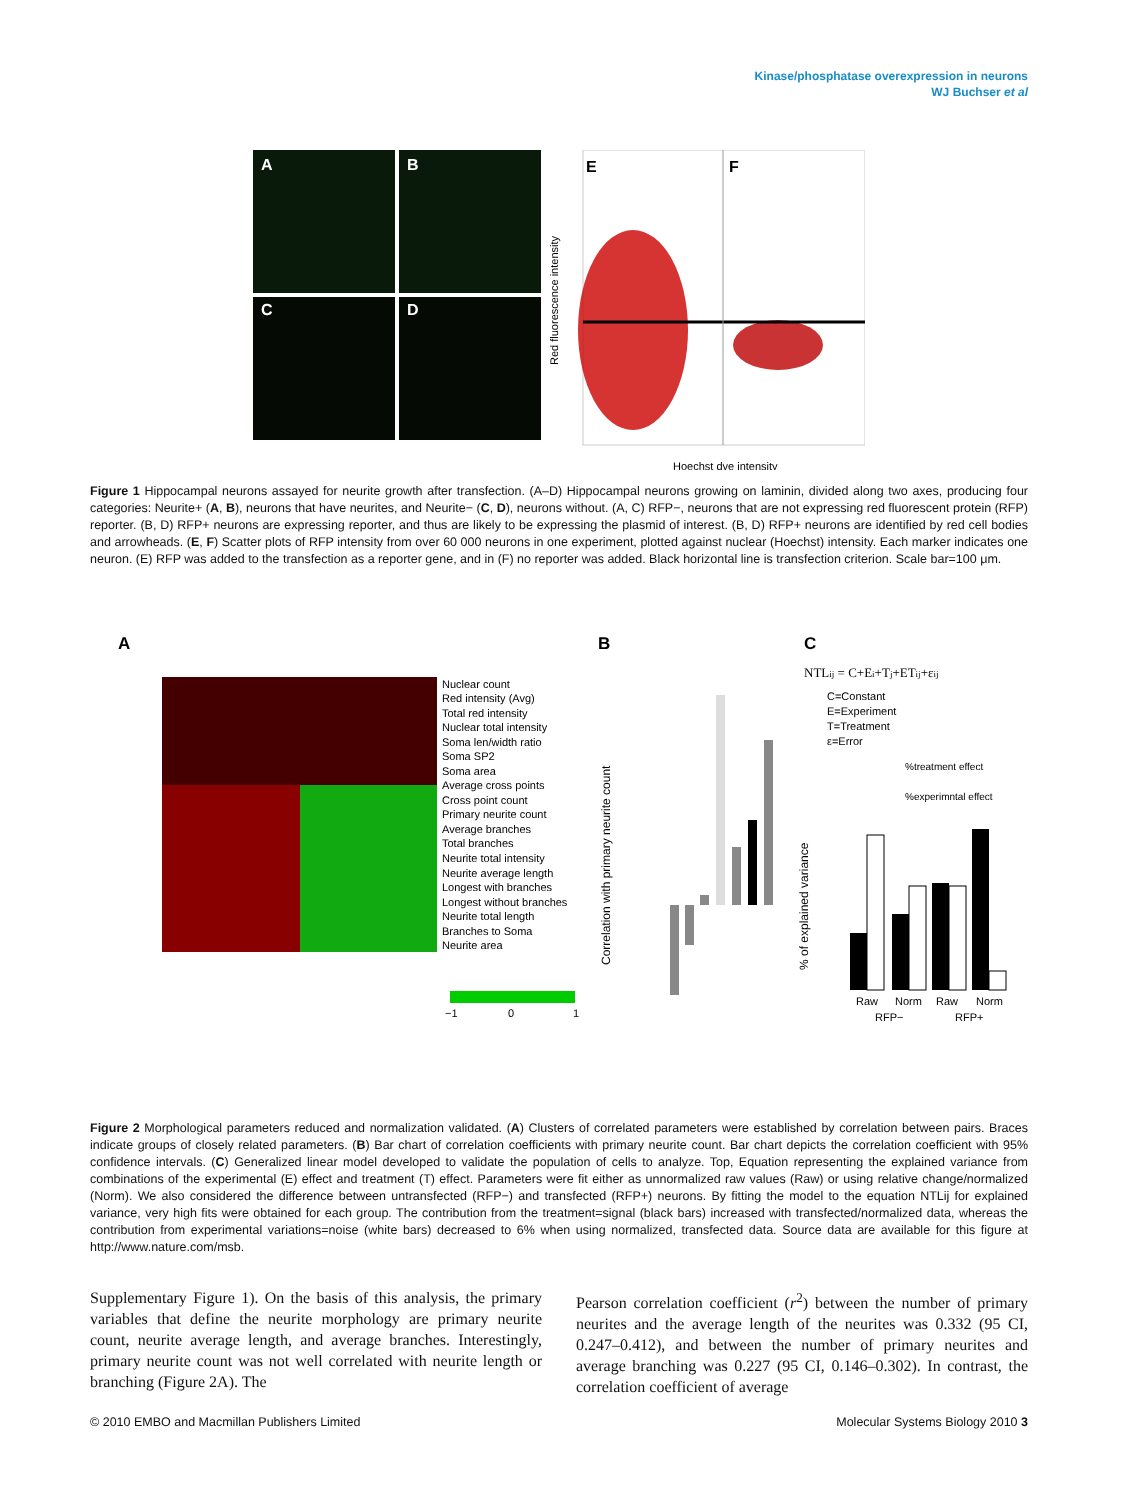Kinase/phosphatase overexpression in neurons
WJ Buchser et al
A
B
C
D
E
F
Red fluorescence intensity
Hoechst dye intensity
Figure 1 Hippocampal neurons assayed for neurite growth after transfection. (A–D) Hippocampal neurons growing on laminin, divided along two axes, producing four categories: Neurite+ (A, B), neurons that have neurites, and Neurite− (C, D), neurons without. (A, C) RFP−, neurons that are not expressing red fluorescent protein (RFP) reporter. (B, D) RFP+ neurons are expressing reporter, and thus are likely to be expressing the plasmid of interest. (B, D) RFP+ neurons are identified by red cell bodies and arrowheads. (E, F) Scatter plots of RFP intensity from over 60 000 neurons in one experiment, plotted against nuclear (Hoechst) intensity. Each marker indicates one neuron. (E) RFP was added to the transfection as a reporter gene, and in (F) no reporter was added. Black horizontal line is transfection criterion. Scale bar=100 μm.
A
B
C
Nuclear count
Red intensity (Avg)
Total red intensity
Nuclear total intensity
Soma len/width ratio
Soma SP2
Soma area
Average cross points
Cross point count
Primary neurite count
Average branches
Total branches
Neurite total intensity
Neurite average length
Longest with branches
Longest without branches
Neurite total length
Branches to Soma
Neurite area
−1
0
1
Correlation with primary neurite count
NTLij = C+Ei+Tj+ETij+εij
C=Constant
E=Experiment
T=Treatment
ε=Error
%treatment effect
%experimntal effect
Raw
Norm
Raw
Norm
RFP−
RFP+
% of explained variance
Figure 2 Morphological parameters reduced and normalization validated. (A) Clusters of correlated parameters were established by correlation between pairs. Braces indicate groups of closely related parameters. (B) Bar chart of correlation coefficients with primary neurite count. Bar chart depicts the correlation coefficient with 95% confidence intervals. (C) Generalized linear model developed to validate the population of cells to analyze. Top, Equation representing the explained variance from combinations of the experimental (E) effect and treatment (T) effect. Parameters were fit either as unnormalized raw values (Raw) or using relative change/normalized (Norm). We also considered the difference between untransfected (RFP−) and transfected (RFP+) neurons. By fitting the model to the equation NTLij for explained variance, very high fits were obtained for each group. The contribution from the treatment=signal (black bars) increased with transfected/normalized data, whereas the contribution from experimental variations=noise (white bars) decreased to 6% when using normalized, transfected data. Source data are available for this figure at http://www.nature.com/msb.
Supplementary Figure 1). On the basis of this analysis, the primary variables that define the neurite morphology are primary neurite count, neurite average length, and average branches. Interestingly, primary neurite count was not well correlated with neurite length or branching (Figure 2A). The
Pearson correlation coefficient (r<sup>2</sup>) between the number of primary neurites and the average length of the neurites was 0.332 (95 CI, 0.247–0.412), and between the number of primary neurites and average branching was 0.227 (95 CI, 0.146–0.302). In contrast, the correlation coefficient of average
© 2010 EMBO and Macmillan Publishers Limited Molecular Systems Biology 2010 3